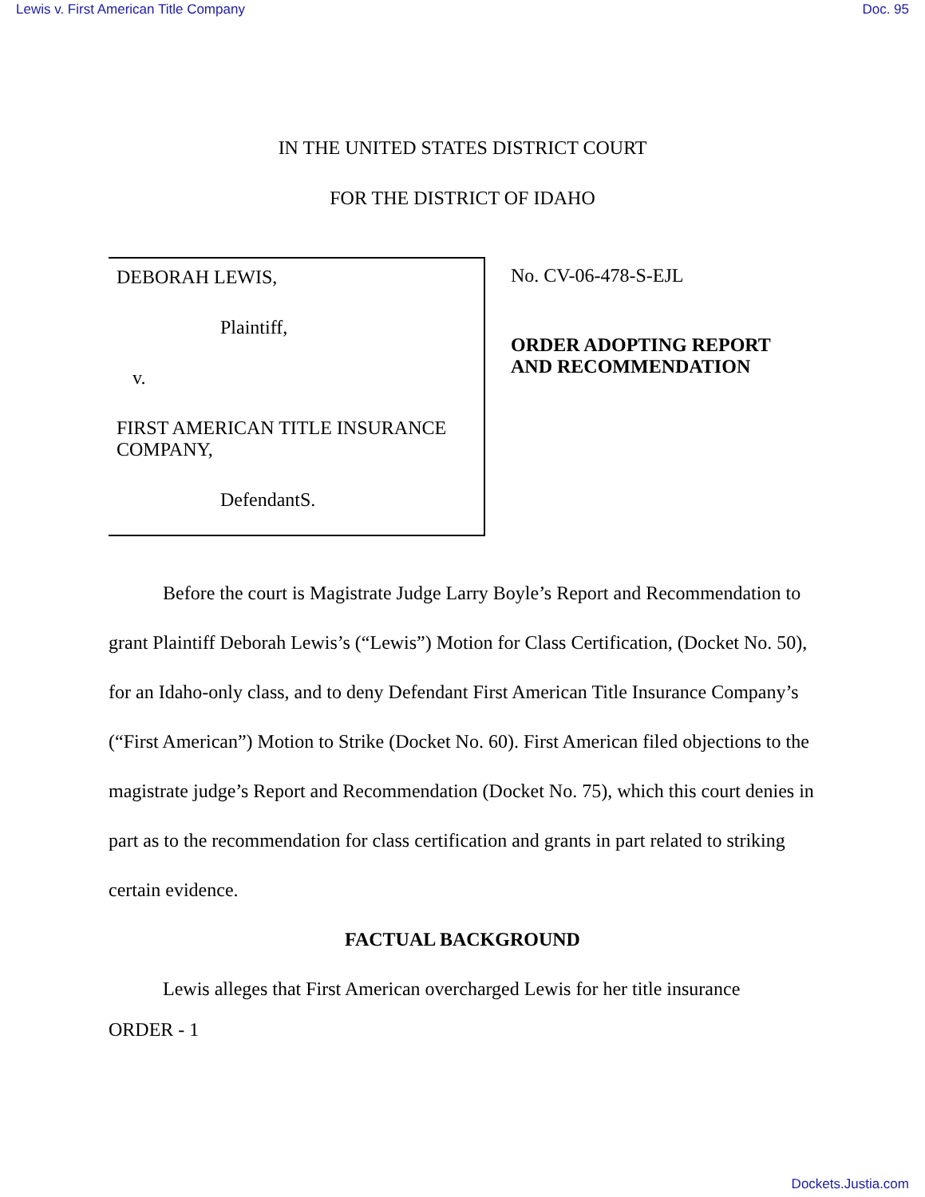Lewis v. First American Title Company Doc. 95
IN THE UNITED STATES DISTRICT COURT
FOR THE DISTRICT OF IDAHO
DEBORAH LEWIS,
Plaintiff,
v.
FIRST AMERICAN TITLE INSURANCE COMPANY,
DefendantS.
No. CV-06-478-S-EJL
ORDER ADOPTING REPORT
AND RECOMMENDATION
Before the court is Magistrate Judge Larry Boyle’s Report and Recommendation to grant Plaintiff Deborah Lewis’s (“Lewis”) Motion for Class Certification, (Docket No. 50), for an Idaho-only class, and to deny Defendant First American Title Insurance Company’s (“First American”) Motion to Strike (Docket No. 60). First American filed objections to the magistrate judge’s Report and Recommendation (Docket No. 75), which this court denies in part as to the recommendation for class certification and grants in part related to striking certain evidence.
FACTUAL BACKGROUND
Lewis alleges that First American overcharged Lewis for her title insurance
ORDER - 1
Dockets.Justia.com